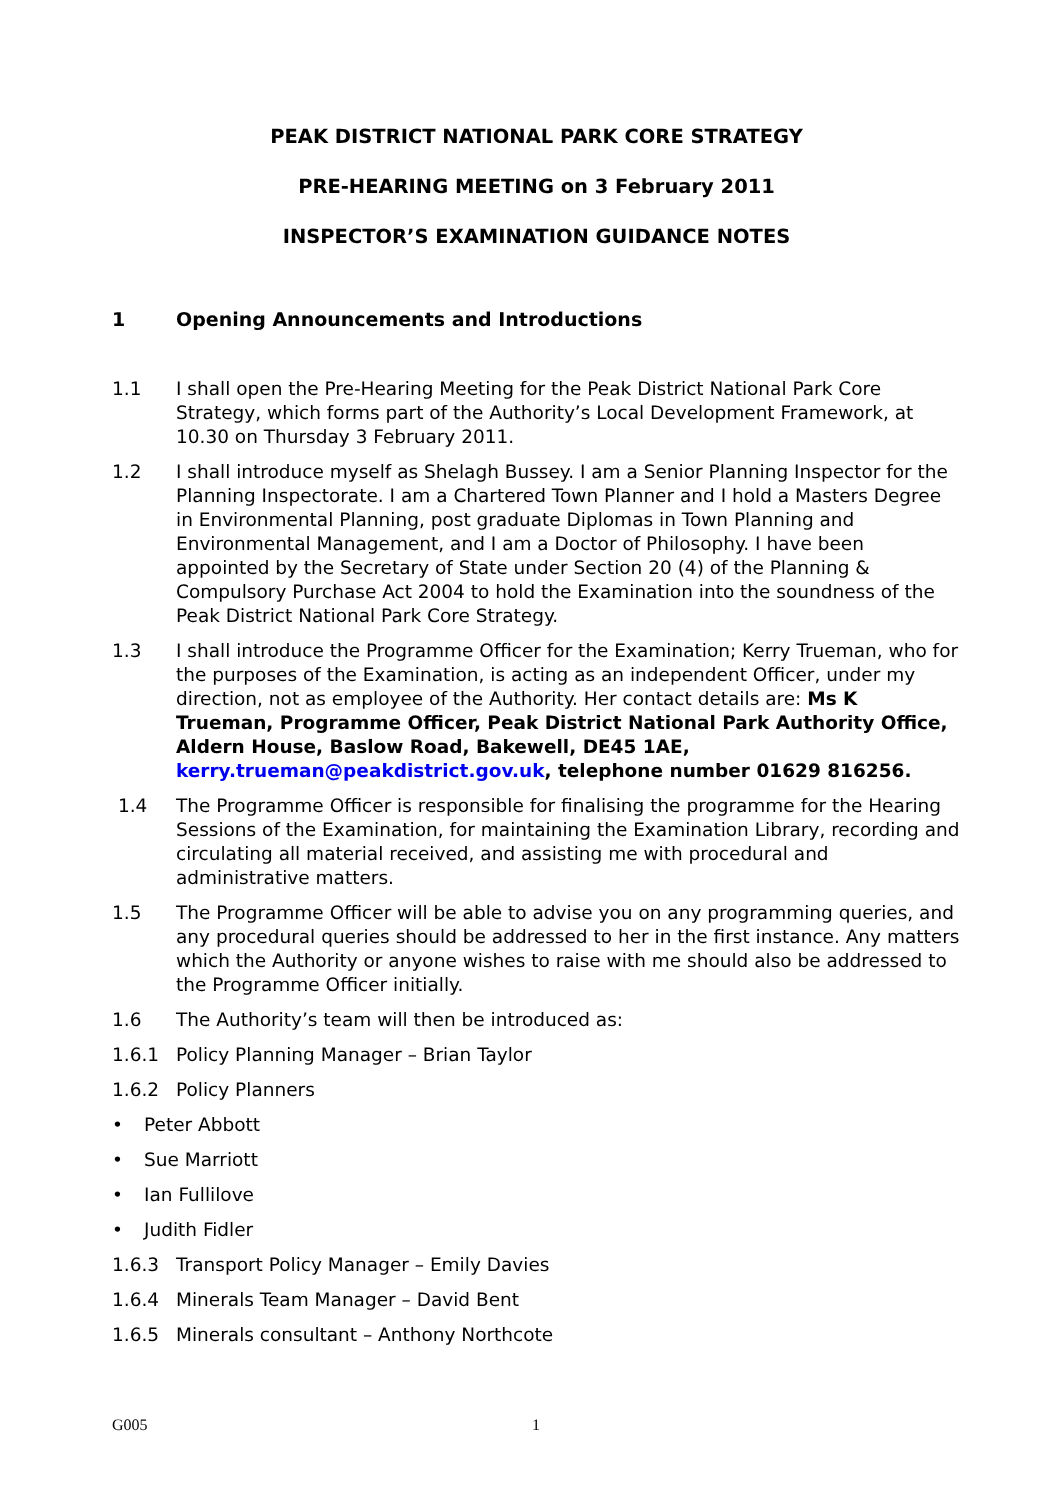PEAK DISTRICT NATIONAL PARK CORE STRATEGY
PRE-HEARING MEETING on 3 February 2011
INSPECTOR’S EXAMINATION GUIDANCE NOTES
1 Opening Announcements and Introductions
1.1 I shall open the Pre-Hearing Meeting for the Peak District National Park Core Strategy, which forms part of the Authority’s Local Development Framework, at 10.30 on Thursday 3 February 2011.
1.2 I shall introduce myself as Shelagh Bussey. I am a Senior Planning Inspector for the Planning Inspectorate. I am a Chartered Town Planner and I hold a Masters Degree in Environmental Planning, post graduate Diplomas in Town Planning and Environmental Management, and I am a Doctor of Philosophy. I have been appointed by the Secretary of State under Section 20 (4) of the Planning & Compulsory Purchase Act 2004 to hold the Examination into the soundness of the Peak District National Park Core Strategy.
1.3 I shall introduce the Programme Officer for the Examination; Kerry Trueman, who for the purposes of the Examination, is acting as an independent Officer, under my direction, not as employee of the Authority. Her contact details are: Ms K Trueman, Programme Officer, Peak District National Park Authority Office, Aldern House, Baslow Road, Bakewell, DE45 1AE, kerry.trueman@peakdistrict.gov.uk, telephone number 01629 816256.
1.4 The Programme Officer is responsible for finalising the programme for the Hearing Sessions of the Examination, for maintaining the Examination Library, recording and circulating all material received, and assisting me with procedural and administrative matters.
1.5 The Programme Officer will be able to advise you on any programming queries, and any procedural queries should be addressed to her in the first instance. Any matters which the Authority or anyone wishes to raise with me should also be addressed to the Programme Officer initially.
1.6 The Authority’s team will then be introduced as:
1.6.1 Policy Planning Manager – Brian Taylor
1.6.2 Policy Planners
• Peter Abbott
• Sue Marriott
• Ian Fullilove
• Judith Fidler
1.6.3 Transport Policy Manager – Emily Davies
1.6.4 Minerals Team Manager – David Bent
1.6.5 Minerals consultant – Anthony Northcote
G005 1